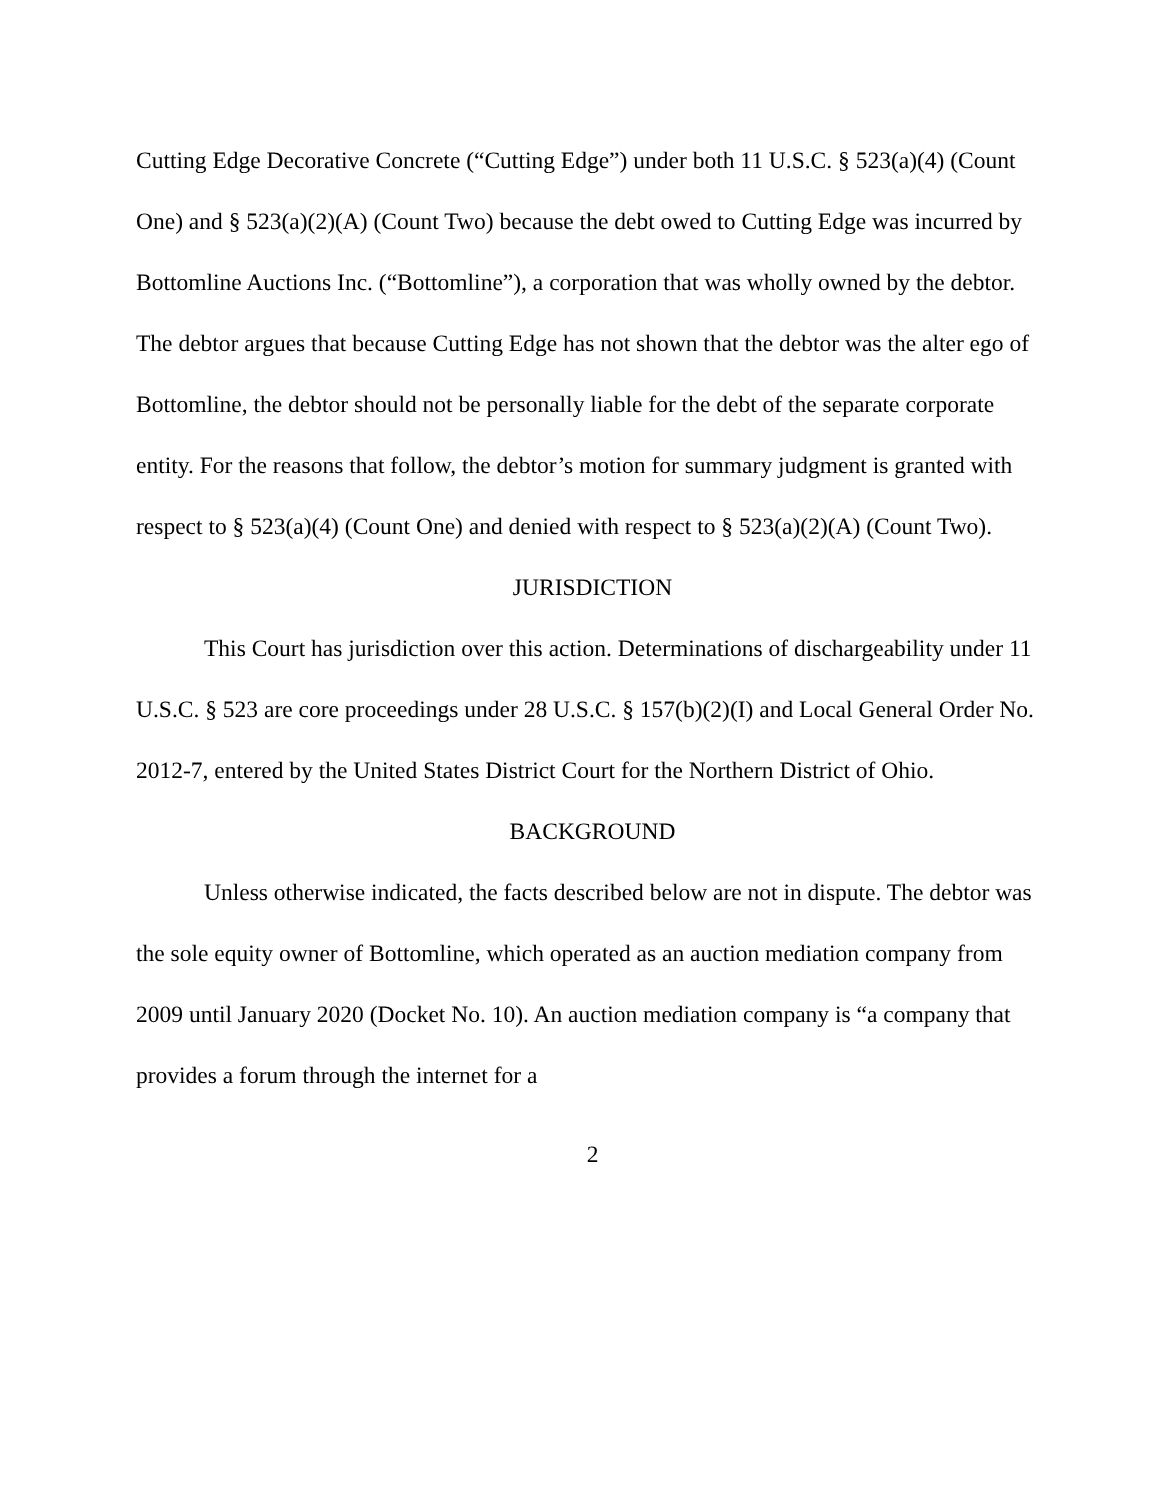Cutting Edge Decorative Concrete (“Cutting Edge”) under both 11 U.S.C. § 523(a)(4) (Count One) and § 523(a)(2)(A) (Count Two) because the debt owed to Cutting Edge was incurred by Bottomline Auctions Inc. (“Bottomline”), a corporation that was wholly owned by the debtor. The debtor argues that because Cutting Edge has not shown that the debtor was the alter ego of Bottomline, the debtor should not be personally liable for the debt of the separate corporate entity. For the reasons that follow, the debtor’s motion for summary judgment is granted with respect to § 523(a)(4) (Count One) and denied with respect to § 523(a)(2)(A) (Count Two).
JURISDICTION
This Court has jurisdiction over this action. Determinations of dischargeability under 11 U.S.C. § 523 are core proceedings under 28 U.S.C. § 157(b)(2)(I) and Local General Order No. 2012-7, entered by the United States District Court for the Northern District of Ohio.
BACKGROUND
Unless otherwise indicated, the facts described below are not in dispute. The debtor was the sole equity owner of Bottomline, which operated as an auction mediation company from 2009 until January 2020 (Docket No. 10). An auction mediation company is “a company that provides a forum through the internet for a
2